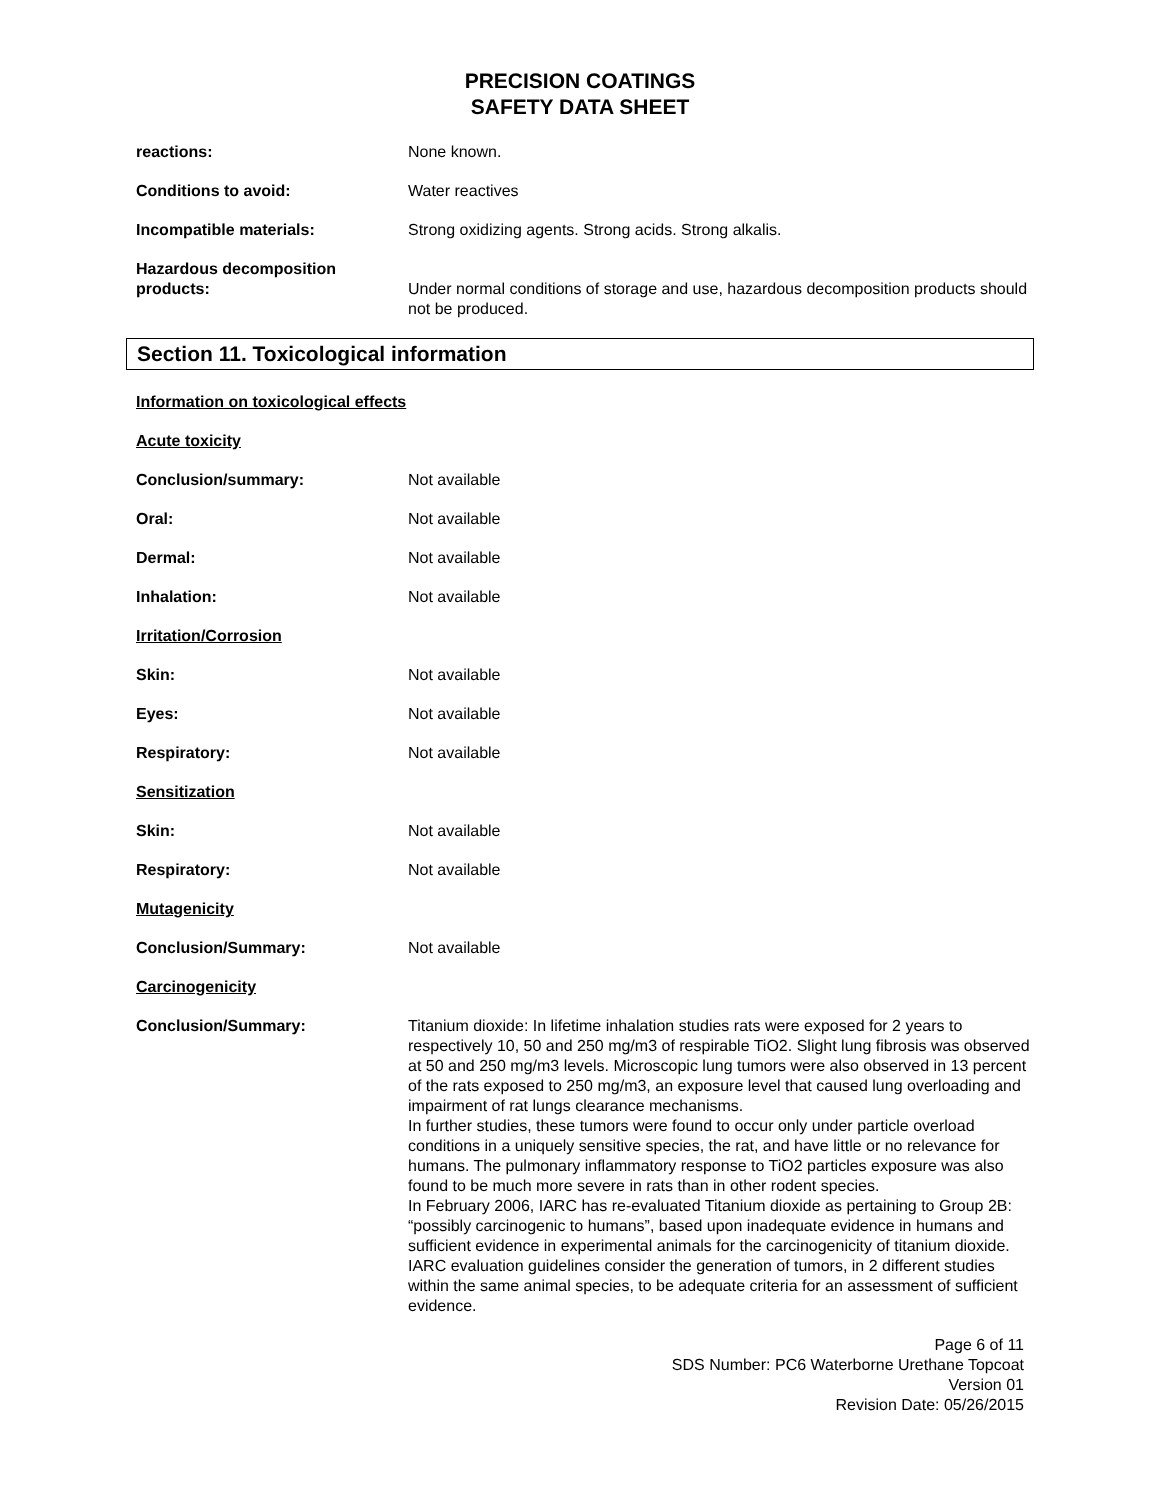PRECISION COATINGS
SAFETY DATA SHEET
reactions: None known.
Conditions to avoid: Water reactives
Incompatible materials: Strong oxidizing agents. Strong acids. Strong alkalis.
Hazardous decomposition products:
Under normal conditions of storage and use, hazardous decomposition products should not be produced.
Section 11. Toxicological information
Information on toxicological effects
Acute toxicity
Conclusion/summary: Not available
Oral: Not available
Dermal: Not available
Inhalation: Not available
Irritation/Corrosion
Skin: Not available
Eyes: Not available
Respiratory: Not available
Sensitization
Skin: Not available
Respiratory: Not available
Mutagenicity
Conclusion/Summary: Not available
Carcinogenicity
Conclusion/Summary: Titanium dioxide: In lifetime inhalation studies rats were exposed for 2 years to respectively 10, 50 and 250 mg/m3 of respirable TiO2. Slight lung fibrosis was observed at 50 and 250 mg/m3 levels. Microscopic lung tumors were also observed in 13 percent of the rats exposed to 250 mg/m3, an exposure level that caused lung overloading and impairment of rat lungs clearance mechanisms.
In further studies, these tumors were found to occur only under particle overload conditions in a uniquely sensitive species, the rat, and have little or no relevance for humans. The pulmonary inflammatory response to TiO2 particles exposure was also found to be much more severe in rats than in other rodent species.
In February 2006, IARC has re-evaluated Titanium dioxide as pertaining to Group 2B: “possibly carcinogenic to humans”, based upon inadequate evidence in humans and sufficient evidence in experimental animals for the carcinogenicity of titanium dioxide. IARC evaluation guidelines consider the generation of tumors, in 2 different studies within the same animal species, to be adequate criteria for an assessment of sufficient evidence.
Page 6 of 11
SDS Number: PC6 Waterborne Urethane Topcoat
Version 01
Revision Date: 05/26/2015